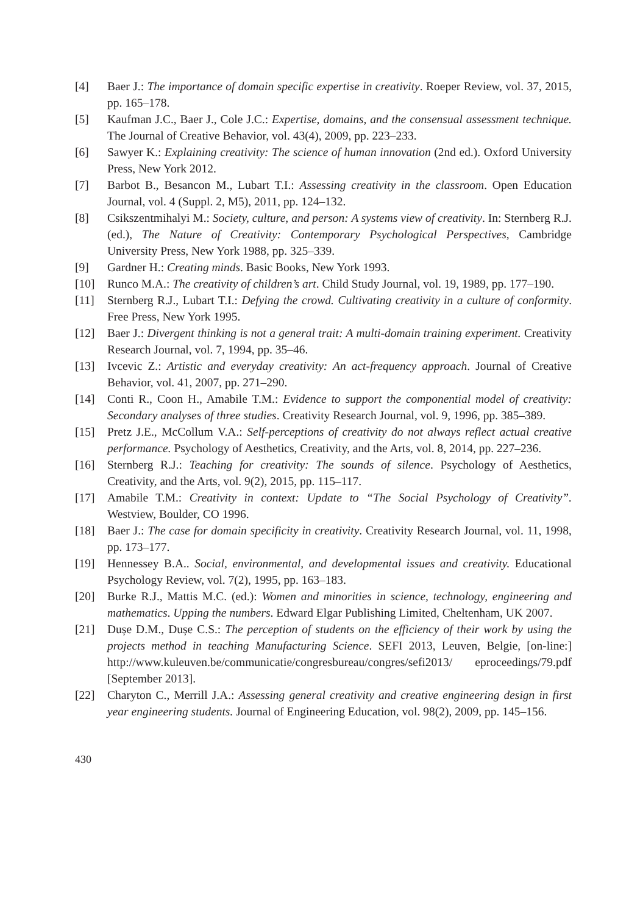[4] Baer J.: The importance of domain specific expertise in creativity. Roeper Review, vol. 37, 2015, pp. 165–178.
[5] Kaufman J.C., Baer J., Cole J.C.: Expertise, domains, and the consensual assessment technique. The Journal of Creative Behavior, vol. 43(4), 2009, pp. 223–233.
[6] Sawyer K.: Explaining creativity: The science of human innovation (2nd ed.). Oxford University Press, New York 2012.
[7] Barbot B., Besancon M., Lubart T.I.: Assessing creativity in the classroom. Open Education Journal, vol. 4 (Suppl. 2, M5), 2011, pp. 124–132.
[8] Csikszentmihalyi M.: Society, culture, and person: A systems view of creativity. In: Sternberg R.J. (ed.), The Nature of Creativity: Contemporary Psychological Perspectives, Cambridge University Press, New York 1988, pp. 325–339.
[9] Gardner H.: Creating minds. Basic Books, New York 1993.
[10] Runco M.A.: The creativity of children’s art. Child Study Journal, vol. 19, 1989, pp. 177–190.
[11] Sternberg R.J., Lubart T.I.: Defying the crowd. Cultivating creativity in a culture of conformity. Free Press, New York 1995.
[12] Baer J.: Divergent thinking is not a general trait: A multi-domain training experiment. Creativity Research Journal, vol. 7, 1994, pp. 35–46.
[13] Ivcevic Z.: Artistic and everyday creativity: An act-frequency approach. Journal of Creative Behavior, vol. 41, 2007, pp. 271–290.
[14] Conti R., Coon H., Amabile T.M.: Evidence to support the componential model of creativity: Secondary analyses of three studies. Creativity Research Journal, vol. 9, 1996, pp. 385–389.
[15] Pretz J.E., McCollum V.A.: Self-perceptions of creativity do not always reflect actual creative performance. Psychology of Aesthetics, Creativity, and the Arts, vol. 8, 2014, pp. 227–236.
[16] Sternberg R.J.: Teaching for creativity: The sounds of silence. Psychology of Aesthetics, Creativity, and the Arts, vol. 9(2), 2015, pp. 115–117.
[17] Amabile T.M.: Creativity in context: Update to “The Social Psychology of Creativity”. Westview, Boulder, CO 1996.
[18] Baer J.: The case for domain specificity in creativity. Creativity Research Journal, vol. 11, 1998, pp. 173–177.
[19] Hennessey B.A.. Social, environmental, and developmental issues and creativity. Educational Psychology Review, vol. 7(2), 1995, pp. 163–183.
[20] Burke R.J., Mattis M.C. (ed.): Women and minorities in science, technology, engineering and mathematics. Upping the numbers. Edward Elgar Publishing Limited, Cheltenham, UK 2007.
[21] Dușe D.M., Dușe C.S.: The perception of students on the efficiency of their work by using the projects method in teaching Manufacturing Science. SEFI 2013, Leuven, Belgie, [on-line:] http://www.kuleuven.be/communicatie/congresbureau/congres/sefi2013/ eproceedings/79.pdf [September 2013].
[22] Charyton C., Merrill J.A.: Assessing general creativity and creative engineering design in first year engineering students. Journal of Engineering Education, vol. 98(2), 2009, pp. 145–156.
430